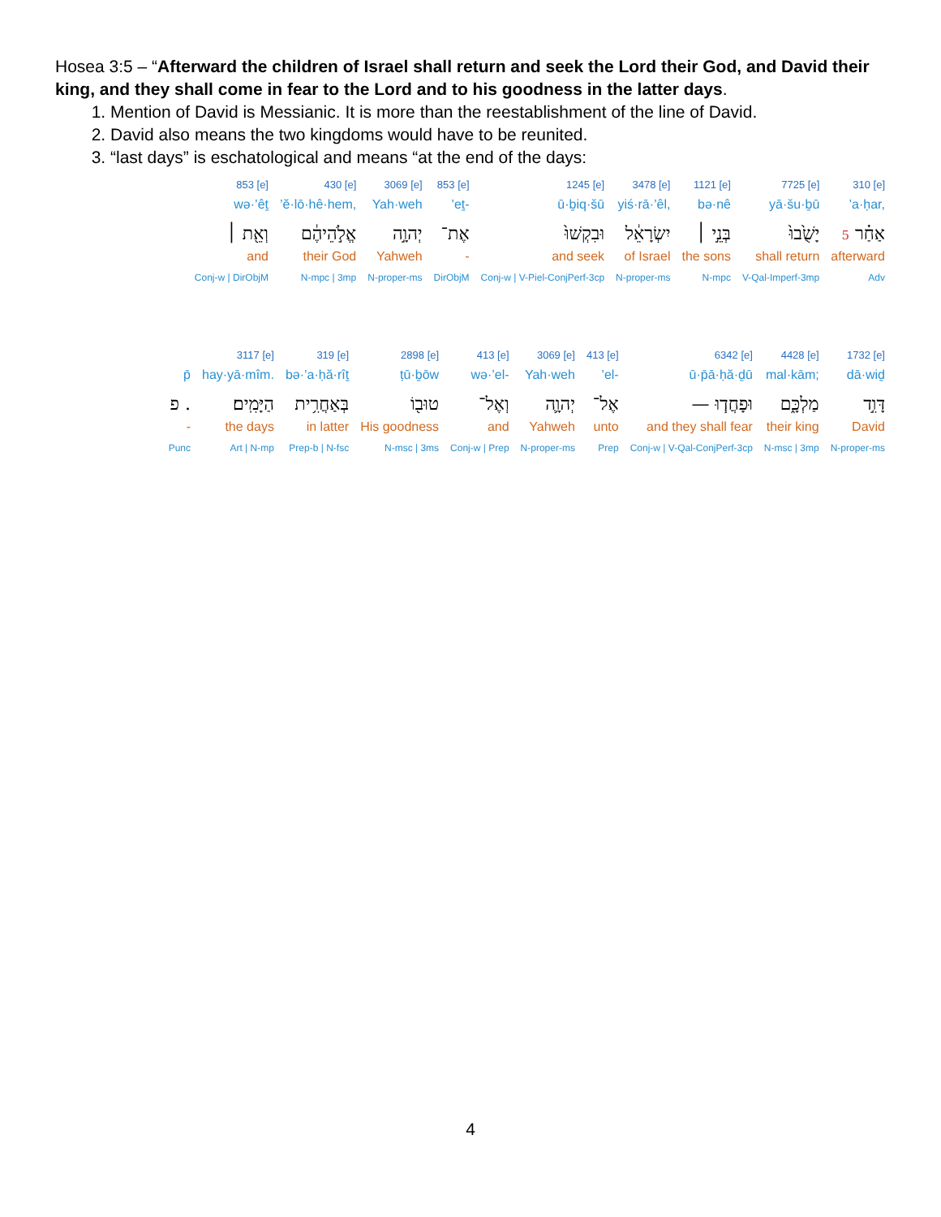Hosea 3:5 – “Afterward the children of Israel shall return and seek the Lord their God, and David their king, and they shall come in fear to the Lord and to his goodness in the latter days.
1. Mention of David is Messianic. It is more than the reestablishment of the line of David.
2. David also means the two kingdoms would have to be reunited.
3. “last days” is eschatological and means “at the end of the days:
310 [e]
’a·ḥar,
5 אַחַ֗ר
afterward
Adv
7725 [e]
yā·šu·ḇū
יָשֻׁ֙בוּ֙
shall return
V-Qal-Imperf-3mp
1121 [e]
bə·nê
בְּנֵ֣י ׀
the sons
N-mpc
3478 [e]
yiś·rā·’êl,
יִשְׂרָאֵ֔ל
of Israel
N-proper-ms
1245 [e]
ū·ḇiq·šū
וּבִקְשׁוּ֙
and seek
Conj-w | V-Piel-ConjPerf-3cp
853 [e]
’eṯ-
אֶת־
-
DirObjM
3069 [e]
Yah·weh
יְהוָ֣ה
Yahweh
N-proper-ms
430 [e]
’ĕ·lō·hê·hem,
אֱלֹ֣הֵיהֶ֔ם
their God
N-mpc | 3mp
853 [e]
wə·’êṯ
וְאֵ֖ת ׀
and
Conj-w | DirObjM
1732 [e]
dā·wiḏ
דָּוִ֣ד
David
N-proper-ms
4428 [e]
mal·kām;
מַלְכָּ֑ם
their king
N-msc | 3mp
6342 [e]
ū·p̄ā·ḥă·ḏū
— וּפָחֲד֧וּ
and they shall fear
Conj-w | V-Qal-ConjPerf-3cp
413 [e]
’el-
אֶל־
unto
Prep
3069 [e]
Yah·weh
יְהוָ֛ה
Yahweh
N-proper-ms
413 [e]
wə·’el-
וְאֶל־
and
Conj-w | Prep
2898 [e]
ṭū·ḇōw
טוּב֖וֹ
His goodness
N-msc | 3ms
319 [e]
bə·’a·ḥă·rîṯ
בְּאַחֲרִ֥ית
in latter
Prep-b | N-fsc
3117 [e]
hay·yā·mîm.
הַיָּמִֽים׃
the days
Art | N-mp
p̄
פ .
-
Punc
4